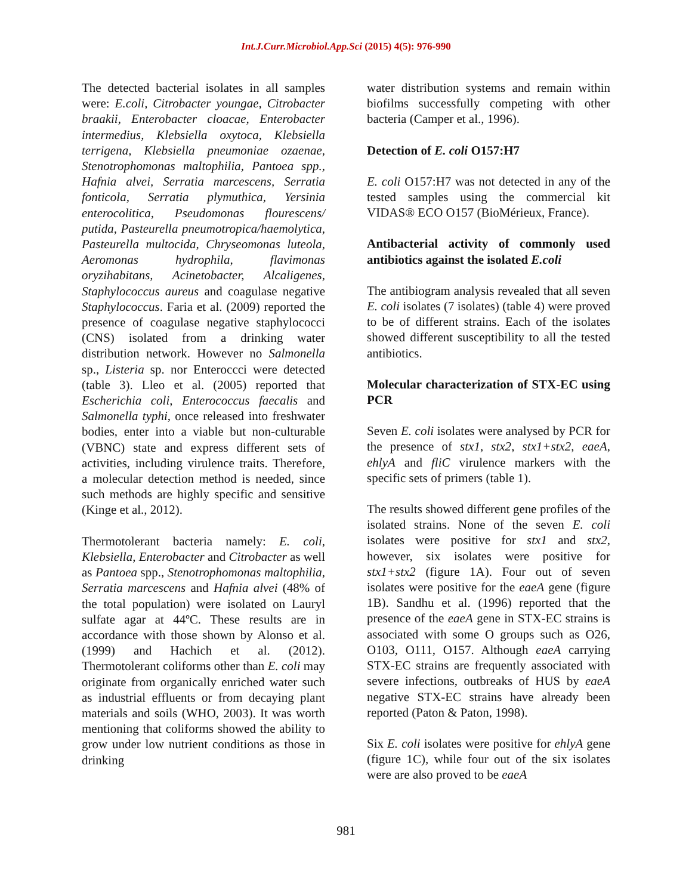Int.J.Curr.Microbiol.App.Sci (2015) 4(5): 976-990
The detected bacterial isolates in all samples were: E.coli, Citrobacter youngae, Citrobacter braakii, Enterobacter cloacae, Enterobacter intermedius, Klebsiella oxytoca, Klebsiella terrigena, Klebsiella pneumoniae ozaenae, Stenotrophomonas maltophilia, Pantoea spp., Hafnia alvei, Serratia marcescens, Serratia fonticola, Serratia plymuthica, Yersinia enterocolitica, Pseudomonas flourescens/ putida, Pasteurella pneumotropica/haemolytica, Pasteurella multocida, Chryseomonas luteola, Aeromonas hydrophila, flavimonas oryzihabitans, Acinetobacter, Alcaligenes, Staphylococcus aureus and coagulase negative Staphylococcus. Faria et al. (2009) reported the presence of coagulase negative staphylococci (CNS) isolated from a drinking water distribution network. However no Salmonella sp., Listeria sp. nor Enteroccci were detected (table 3). Lleo et al. (2005) reported that Escherichia coli, Enterococcus faecalis and Salmonella typhi, once released into freshwater bodies, enter into a viable but non-culturable (VBNC) state and express different sets of activities, including virulence traits. Therefore, a molecular detection method is needed, since such methods are highly specific and sensitive (Kinge et al., 2012).
Thermotolerant bacteria namely: E. coli, Klebsiella, Enterobacter and Citrobacter as well as Pantoea spp., Stenotrophomonas maltophilia, Serratia marcescens and Hafnia alvei (48% of the total population) were isolated on Lauryl sulfate agar at 44ºC. These results are in accordance with those shown by Alonso et al. (1999) and Hachich et al. (2012). Thermotolerant coliforms other than E. coli may originate from organically enriched water such as industrial effluents or from decaying plant materials and soils (WHO, 2003). It was worth mentioning that coliforms showed the ability to grow under low nutrient conditions as those in drinking
water distribution systems and remain within biofilms successfully competing with other bacteria (Camper et al., 1996).
Detection of E. coli O157:H7
E. coli O157:H7 was not detected in any of the tested samples using the commercial kit VIDAS® ECO O157 (BioMérieux, France).
Antibacterial activity of commonly used antibiotics against the isolated E.coli
The antibiogram analysis revealed that all seven E. coli isolates (7 isolates) (table 4) were proved to be of different strains. Each of the isolates showed different susceptibility to all the tested antibiotics.
Molecular characterization of STX-EC using PCR
Seven E. coli isolates were analysed by PCR for the presence of stx1, stx2, stx1+stx2, eaeA, ehlyA and fliC virulence markers with the specific sets of primers (table 1).
The results showed different gene profiles of the isolated strains. None of the seven E. coli isolates were positive for stx1 and stx2, however, six isolates were positive for stx1+stx2 (figure 1A). Four out of seven isolates were positive for the eaeA gene (figure 1B). Sandhu et al. (1996) reported that the presence of the eaeA gene in STX-EC strains is associated with some O groups such as O26, O103, O111, O157. Although eaeA carrying STX-EC strains are frequently associated with severe infections, outbreaks of HUS by eaeA negative STX-EC strains have already been reported (Paton & Paton, 1998).
Six E. coli isolates were positive for ehlyA gene (figure 1C), while four out of the six isolates were are also proved to be eaeA
981